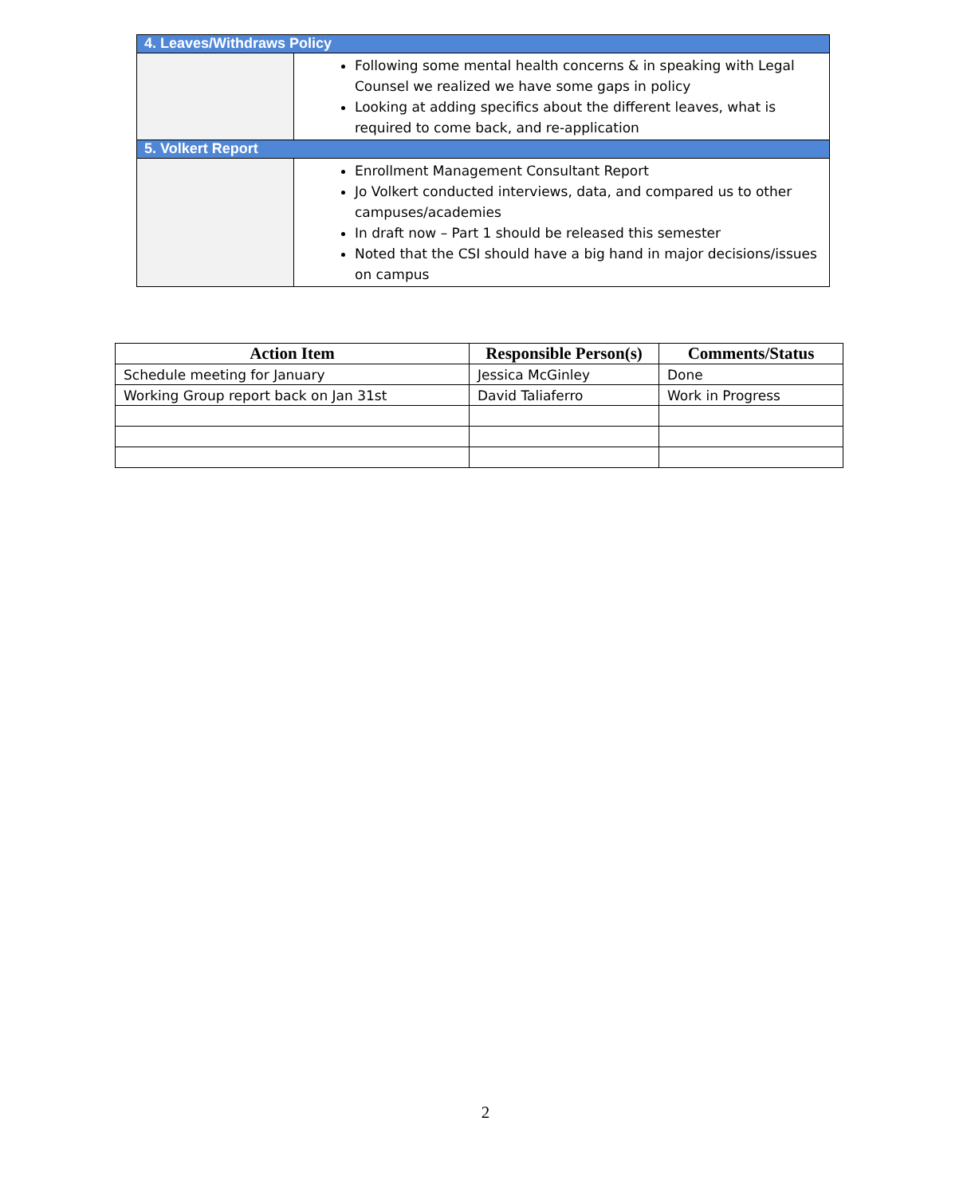| 4. Leaves/Withdraws Policy | |
| | Following some mental health concerns & in speaking with Legal Counsel we realized we have some gaps in policy Looking at adding specifics about the different leaves, what is required to come back, and re-application |
| 5. Volkert Report | |
| | Enrollment Management Consultant Report Jo Volkert conducted interviews, data, and compared us to other campuses/academies In draft now – Part 1 should be released this semester Noted that the CSI should have a big hand in major decisions/issues on campus |
| Action Item | Responsible Person(s) | Comments/Status |
| --- | --- | --- |
| Schedule meeting for January | Jessica McGinley | Done |
| Working Group report back on Jan 31st | David Taliaferro | Work in Progress |
2